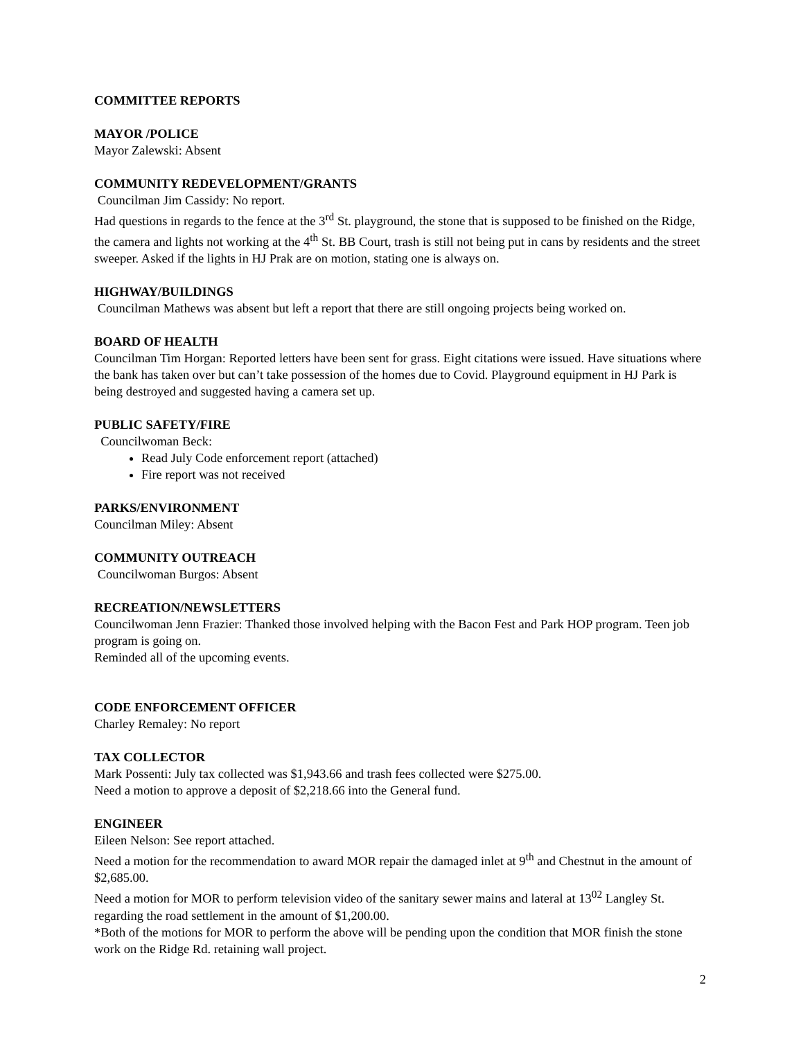COMMITTEE REPORTS
MAYOR /POLICE
Mayor Zalewski: Absent
COMMUNITY REDEVELOPMENT/GRANTS
Councilman Jim Cassidy: No report.
Had questions in regards to the fence at the 3<sup>rd</sup> St. playground, the stone that is supposed to be finished on the Ridge, the camera and lights not working at the 4<sup>th</sup> St. BB Court, trash is still not being put in cans by residents and the street sweeper. Asked if the lights in HJ Prak are on motion, stating one is always on.
HIGHWAY/BUILDINGS
Councilman Mathews was absent but left a report that there are still ongoing projects being worked on.
BOARD OF HEALTH
Councilman Tim Horgan: Reported letters have been sent for grass. Eight citations were issued. Have situations where the bank has taken over but can’t take possession of the homes due to Covid. Playground equipment in HJ Park is being destroyed and suggested having a camera set up.
PUBLIC SAFETY/FIRE
Councilwoman Beck:
Read July Code enforcement report (attached)
Fire report was not received
PARKS/ENVIRONMENT
Councilman Miley: Absent
COMMUNITY OUTREACH
Councilwoman Burgos: Absent
RECREATION/NEWSLETTERS
Councilwoman Jenn Frazier: Thanked those involved helping with the Bacon Fest and Park HOP program. Teen job program is going on.
Reminded all of the upcoming events.
CODE ENFORCEMENT OFFICER
Charley Remaley: No report
TAX COLLECTOR
Mark Possenti: July tax collected was $1,943.66 and trash fees collected were $275.00.
Need a motion to approve a deposit of $2,218.66 into the General fund.
ENGINEER
Eileen Nelson: See report attached.
Need a motion for the recommendation to award MOR repair the damaged inlet at 9<sup>th</sup> and Chestnut in the amount of $2,685.00.
Need a motion for MOR to perform television video of the sanitary sewer mains and lateral at 13<sup>02</sup> Langley St. regarding the road settlement in the amount of $1,200.00.
*Both of the motions for MOR to perform the above will be pending upon the condition that MOR finish the stone work on the Ridge Rd. retaining wall project.
2